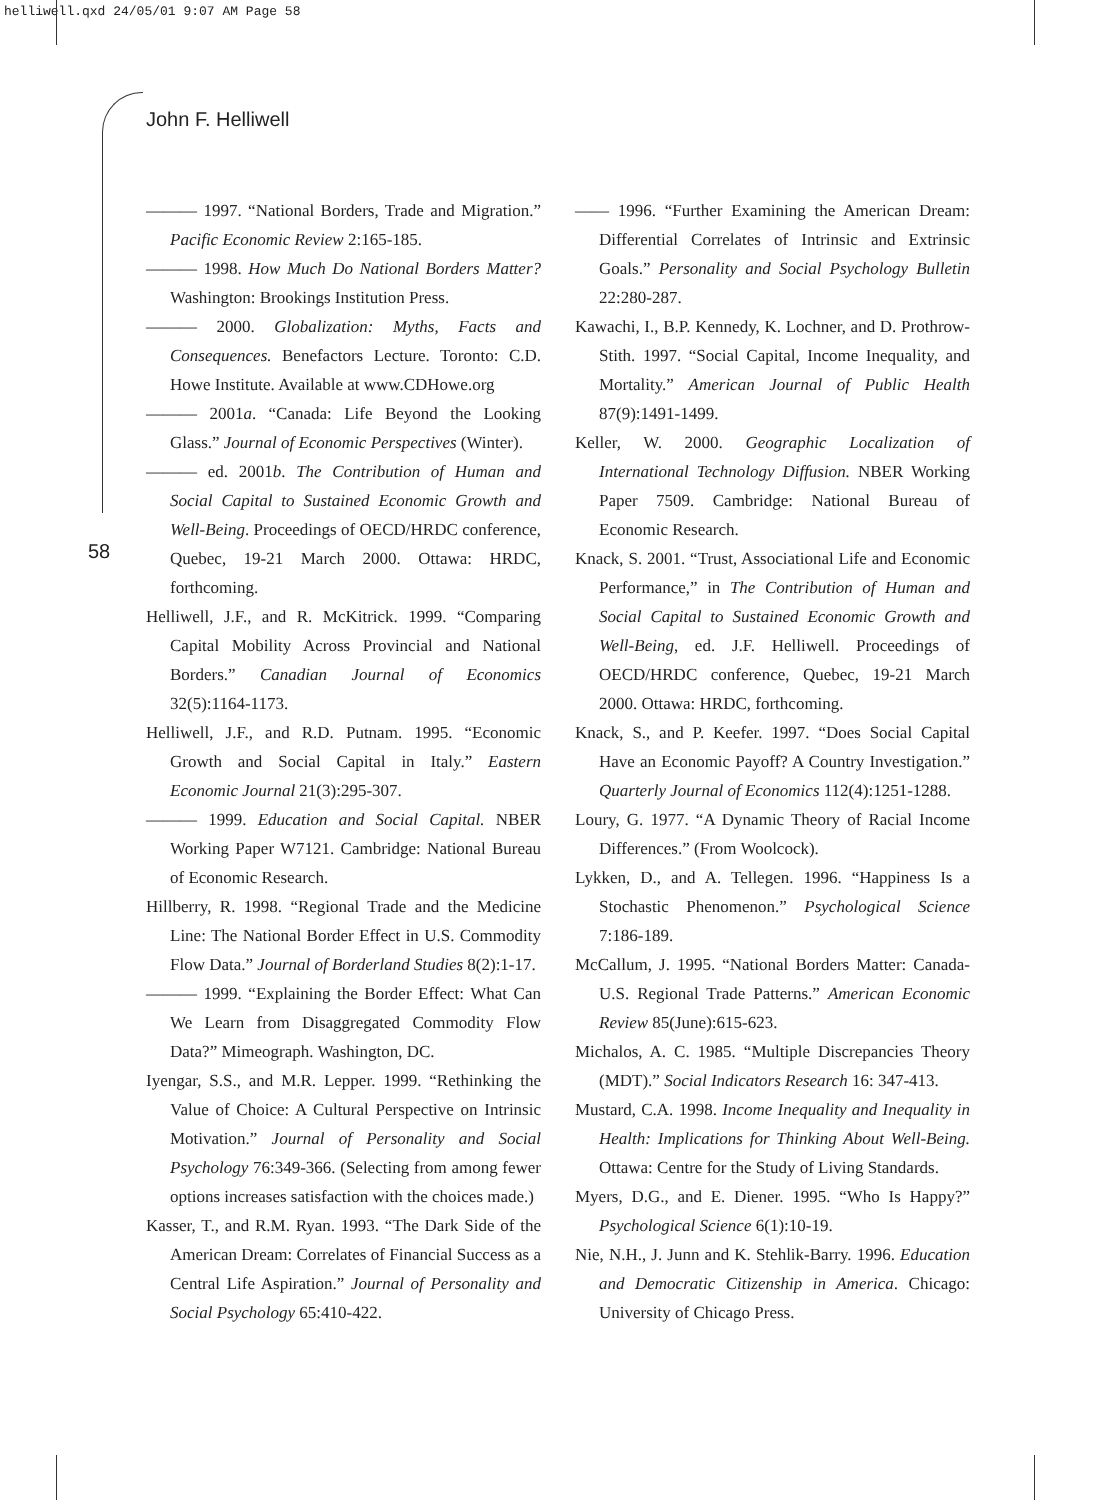helliwell.qxd 24/05/01 9:07 AM Page 58
John F. Helliwell
58
——— 1997. “National Borders, Trade and Migration.” Pacific Economic Review 2:165-185.
——— 1998. How Much Do National Borders Matter? Washington: Brookings Institution Press.
——— 2000. Globalization: Myths, Facts and Consequences. Benefactors Lecture. Toronto: C.D. Howe Institute. Available at www.CDHowe.org
——— 2001a. “Canada: Life Beyond the Looking Glass.” Journal of Economic Perspectives (Winter).
——— ed. 2001b. The Contribution of Human and Social Capital to Sustained Economic Growth and Well-Being. Proceedings of OECD/HRDC conference, Quebec, 19-21 March 2000. Ottawa: HRDC, forthcoming.
Helliwell, J.F., and R. McKitrick. 1999. “Comparing Capital Mobility Across Provincial and National Borders.” Canadian Journal of Economics 32(5):1164-1173.
Helliwell, J.F., and R.D. Putnam. 1995. “Economic Growth and Social Capital in Italy.” Eastern Economic Journal 21(3):295-307.
——— 1999. Education and Social Capital. NBER Working Paper W7121. Cambridge: National Bureau of Economic Research.
Hillberry, R. 1998. “Regional Trade and the Medicine Line: The National Border Effect in U.S. Commodity Flow Data.” Journal of Borderland Studies 8(2):1-17.
——— 1999. “Explaining the Border Effect: What Can We Learn from Disaggregated Commodity Flow Data?” Mimeograph. Washington, DC.
Iyengar, S.S., and M.R. Lepper. 1999. “Rethinking the Value of Choice: A Cultural Perspective on Intrinsic Motivation.” Journal of Personality and Social Psychology 76:349-366. (Selecting from among fewer options increases satisfaction with the choices made.)
Kasser, T., and R.M. Ryan. 1993. “The Dark Side of the American Dream: Correlates of Financial Success as a Central Life Aspiration.” Journal of Personality and Social Psychology 65:410-422.
—— 1996. “Further Examining the American Dream: Differential Correlates of Intrinsic and Extrinsic Goals.” Personality and Social Psychology Bulletin 22:280-287.
Kawachi, I., B.P. Kennedy, K. Lochner, and D. Prothrow-Stith. 1997. “Social Capital, Income Inequality, and Mortality.” American Journal of Public Health 87(9):1491-1499.
Keller, W. 2000. Geographic Localization of International Technology Diffusion. NBER Working Paper 7509. Cambridge: National Bureau of Economic Research.
Knack, S. 2001. “Trust, Associational Life and Economic Performance,” in The Contribution of Human and Social Capital to Sustained Economic Growth and Well-Being, ed. J.F. Helliwell. Proceedings of OECD/HRDC conference, Quebec, 19-21 March 2000. Ottawa: HRDC, forthcoming.
Knack, S., and P. Keefer. 1997. “Does Social Capital Have an Economic Payoff? A Country Investigation.” Quarterly Journal of Economics 112(4):1251-1288.
Loury, G. 1977. “A Dynamic Theory of Racial Income Differences.” (From Woolcock).
Lykken, D., and A. Tellegen. 1996. “Happiness Is a Stochastic Phenomenon.” Psychological Science 7:186-189.
McCallum, J. 1995. “National Borders Matter: Canada-U.S. Regional Trade Patterns.” American Economic Review 85(June):615-623.
Michalos, A. C. 1985. “Multiple Discrepancies Theory (MDT).” Social Indicators Research 16: 347-413.
Mustard, C.A. 1998. Income Inequality and Inequality in Health: Implications for Thinking About Well-Being. Ottawa: Centre for the Study of Living Standards.
Myers, D.G., and E. Diener. 1995. “Who Is Happy?” Psychological Science 6(1):10-19.
Nie, N.H., J. Junn and K. Stehlik-Barry. 1996. Education and Democratic Citizenship in America. Chicago: University of Chicago Press.